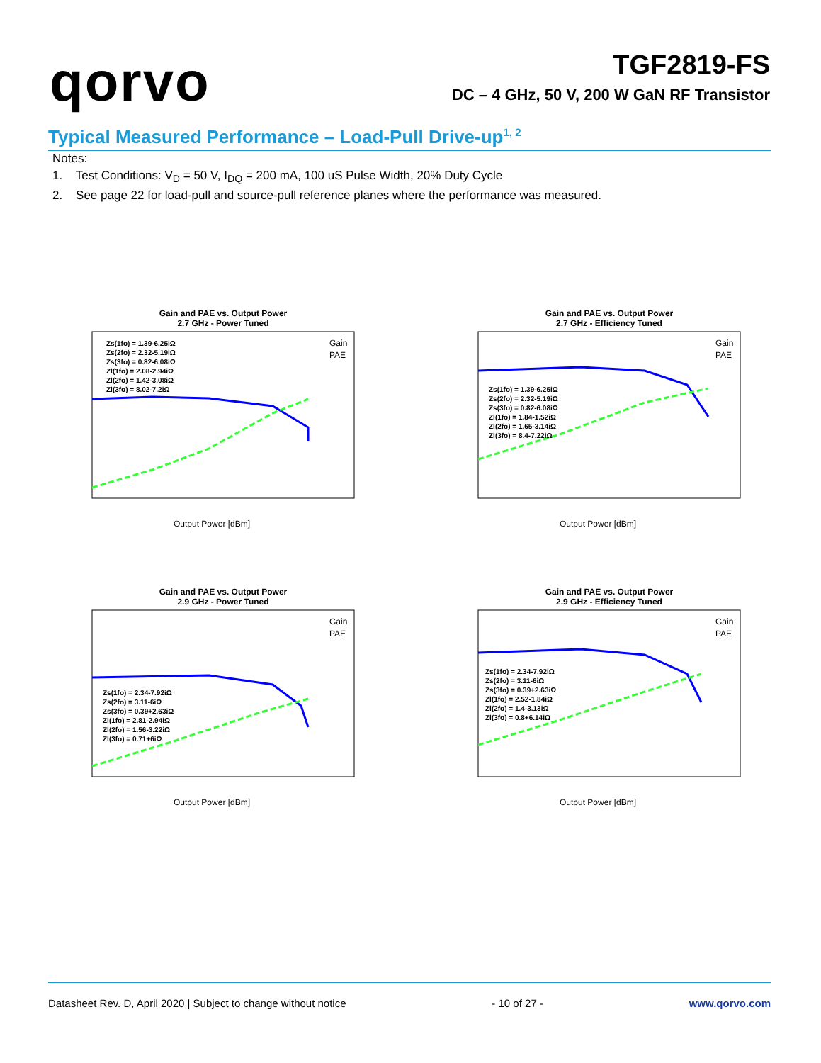qorvo
TGF2819-FS
DC – 4 GHz, 50 V, 200 W GaN RF Transistor
Typical Measured Performance – Load-Pull Drive-up<sup>1, 2</sup>
Notes:
1. Test Conditions: V<sub>D</sub> = 50 V, I<sub>DQ</sub> = 200 mA, 100 uS Pulse Width, 20% Duty Cycle
2. See page 22 for load-pull and source-pull reference planes where the performance was measured.
Gain and PAE vs. Output Power
2.7 GHz - Power Tuned
Zs(1fo) = 1.39-6.25iΩ
Zs(2fo) = 2.32-5.19iΩ
Zs(3fo) = 0.82-6.08iΩ
Zl(1fo) = 2.08-2.94iΩ
Zl(2fo) = 1.42-3.08iΩ
Zl(3fo) = 8.02-7.2iΩ
Gain
PAE
Output Power [dBm]
Gain and PAE vs. Output Power
2.7 GHz - Efficiency Tuned
Zs(1fo) = 1.39-6.25iΩ
Zs(2fo) = 2.32-5.19iΩ
Zs(3fo) = 0.82-6.08iΩ
Zl(1fo) = 1.84-1.52iΩ
Zl(2fo) = 1.65-3.14iΩ
Zl(3fo) = 8.4-7.22iΩ
Gain
PAE
Output Power [dBm]
Gain and PAE vs. Output Power
2.9 GHz - Power Tuned
Zs(1fo) = 2.34-7.92iΩ
Zs(2fo) = 3.11-6iΩ
Zs(3fo) = 0.39+2.63iΩ
Zl(1fo) = 2.81-2.94iΩ
Zl(2fo) = 1.56-3.22iΩ
Zl(3fo) = 0.71+6iΩ
Gain
PAE
Output Power [dBm]
Gain and PAE vs. Output Power
2.9 GHz - Efficiency Tuned
Zs(1fo) = 2.34-7.92iΩ
Zs(2fo) = 3.11-6iΩ
Zs(3fo) = 0.39+2.63iΩ
Zl(1fo) = 2.52-1.84iΩ
Zl(2fo) = 1.4-3.13iΩ
Zl(3fo) = 0.8+6.14iΩ
Gain
PAE
Output Power [dBm]
Datasheet Rev. D, April 2020 | Subject to change without notice - 10 of 27 - www.qorvo.com